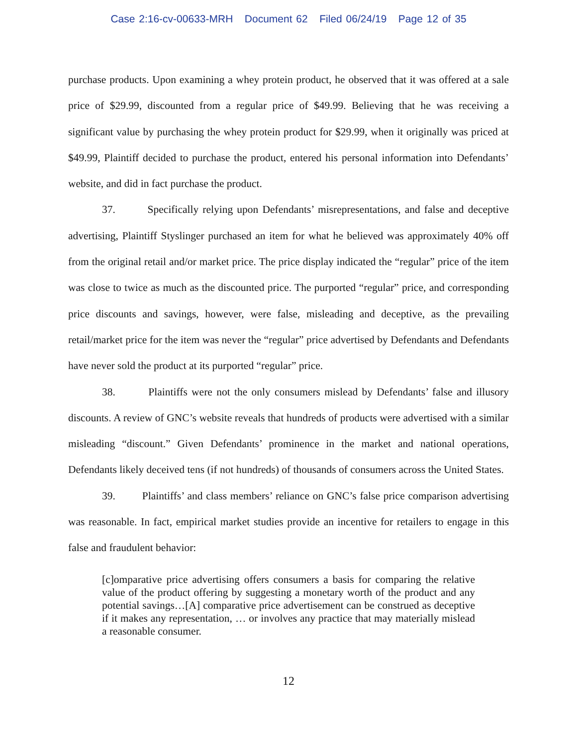Case 2:16-cv-00633-MRH Document 62 Filed 06/24/19 Page 12 of 35
purchase products. Upon examining a whey protein product, he observed that it was offered at a sale price of $29.99, discounted from a regular price of $49.99. Believing that he was receiving a significant value by purchasing the whey protein product for $29.99, when it originally was priced at $49.99, Plaintiff decided to purchase the product, entered his personal information into Defendants’ website, and did in fact purchase the product.
37. Specifically relying upon Defendants’ misrepresentations, and false and deceptive advertising, Plaintiff Styslinger purchased an item for what he believed was approximately 40% off from the original retail and/or market price. The price display indicated the “regular” price of the item was close to twice as much as the discounted price. The purported “regular” price, and corresponding price discounts and savings, however, were false, misleading and deceptive, as the prevailing retail/market price for the item was never the “regular” price advertised by Defendants and Defendants have never sold the product at its purported “regular” price.
38. Plaintiffs were not the only consumers mislead by Defendants’ false and illusory discounts. A review of GNC’s website reveals that hundreds of products were advertised with a similar misleading “discount.” Given Defendants’ prominence in the market and national operations, Defendants likely deceived tens (if not hundreds) of thousands of consumers across the United States.
39. Plaintiffs’ and class members’ reliance on GNC’s false price comparison advertising was reasonable. In fact, empirical market studies provide an incentive for retailers to engage in this false and fraudulent behavior:
[c]omparative price advertising offers consumers a basis for comparing the relative value of the product offering by suggesting a monetary worth of the product and any potential savings…[A] comparative price advertisement can be construed as deceptive if it makes any representation, … or involves any practice that may materially mislead a reasonable consumer.
12